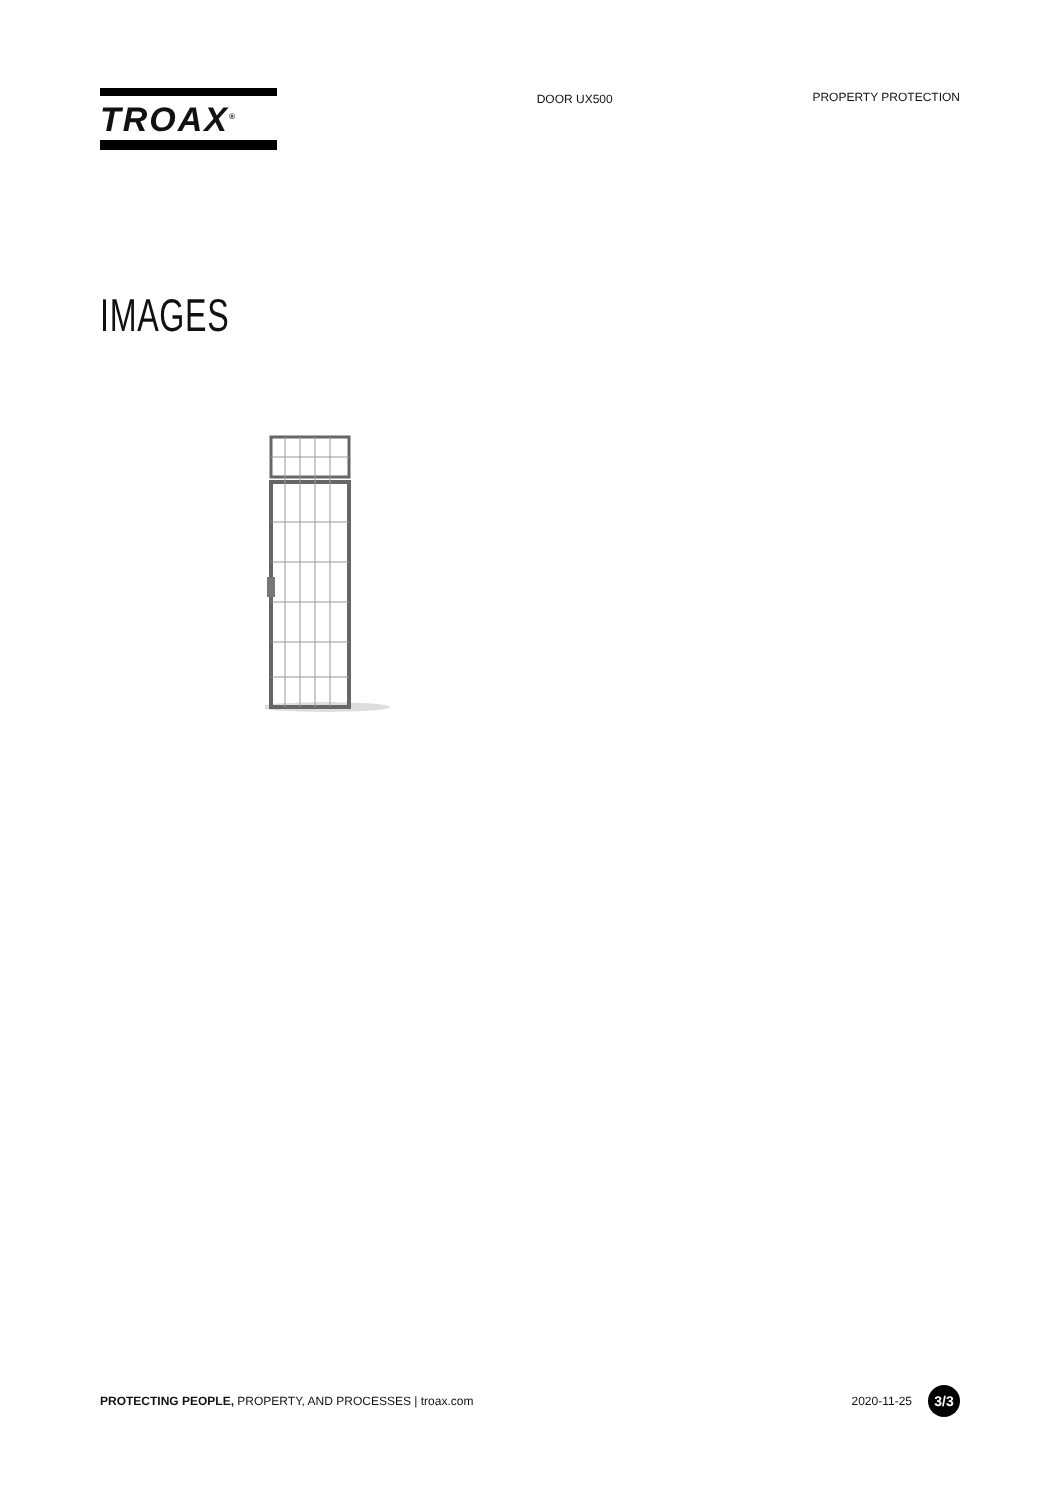TROAX<sup>®</sup>
DOOR UX500 PROPERTY PROTECTION
IMAGES
PROTECTING PEOPLE, PROPERTY, AND PROCESSES | troax.com
2020-11-25
3/3